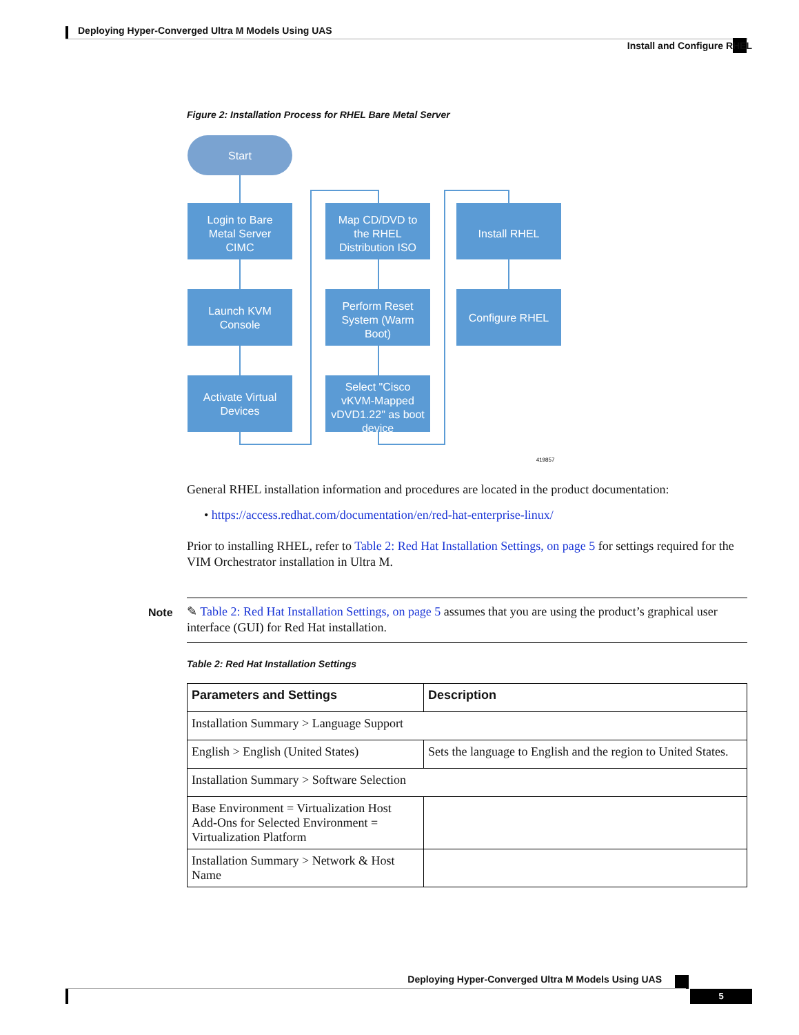Deploying Hyper-Converged Ultra M Models Using UAS
Install and Configure RHEL
Figure 2: Installation Process for RHEL Bare Metal Server
Start
Login to Bare
Metal Server
CIMC
Launch KVM
Console
Activate Virtual
Devices
Map CD/DVD to
the RHEL
Distribution ISO
Perform Reset
System (Warm
Boot)
Select "Cisco
vKVM-Mapped
vDVD1.22" as boot
device
Install RHEL
Configure RHEL
419857
General RHEL installation information and procedures are located in the product documentation:
• https://access.redhat.com/documentation/en/red-hat-enterprise-linux/
Prior to installing RHEL, refer to Table 2: Red Hat Installation Settings, on page 5 for settings required for the VIM Orchestrator installation in Ultra M.
Note
✎ Table 2: Red Hat Installation Settings, on page 5 assumes that you are using the product’s graphical user interface (GUI) for Red Hat installation.
Table 2: Red Hat Installation Settings
| Parameters and Settings | Description |
| --- | --- |
| Installation Summary > Language Support | |
| English > English (United States) | Sets the language to English and the region to United States. |
| Installation Summary > Software Selection | |
| Base Environment = Virtualization Host Add-Ons for Selected Environment = Virtualization Platform | |
| Installation Summary > Network & Host Name | |
Deploying Hyper-Converged Ultra M Models Using UAS
5